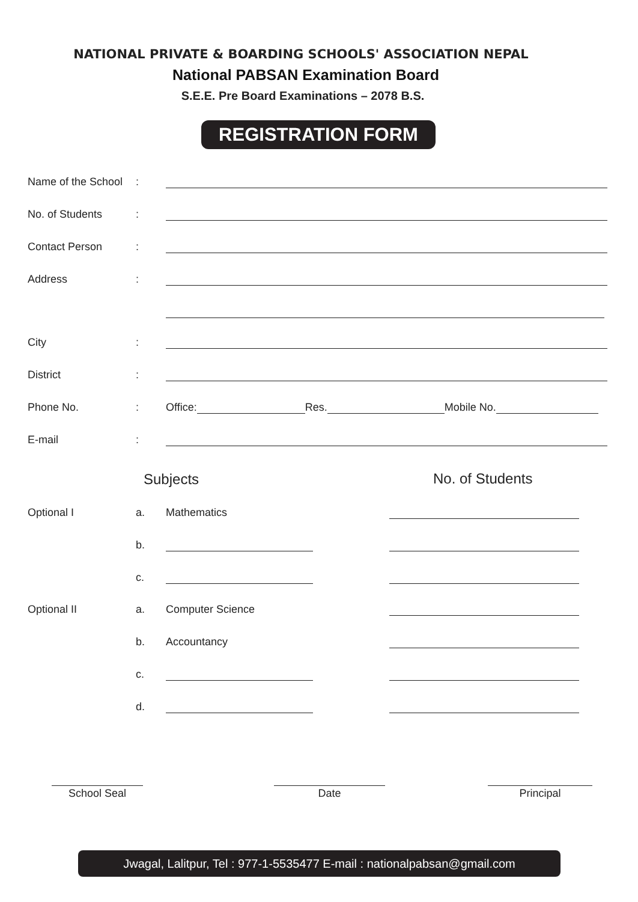NATIONAL PRIVATE & BOARDING SCHOOLS' ASSOCIATION NEPAL
National PABSAN Examination Board
S.E.E. Pre Board Examinations – 2078 B.S.
REGISTRATION FORM
Name of the School:
No. of Students:
Contact Person:
Address:
City:
District:
Phone No.: Office: Res. Mobile No.
E-mail:
Subjects No. of Students
Optional I a. Mathematics
b.
c.
Optional II a. Computer Science
b. Accountancy
c.
d.
School Seal Date Principal
Jwagal, Lalitpur, Tel : 977-1-5535477 E-mail : nationalpabsan@gmail.com